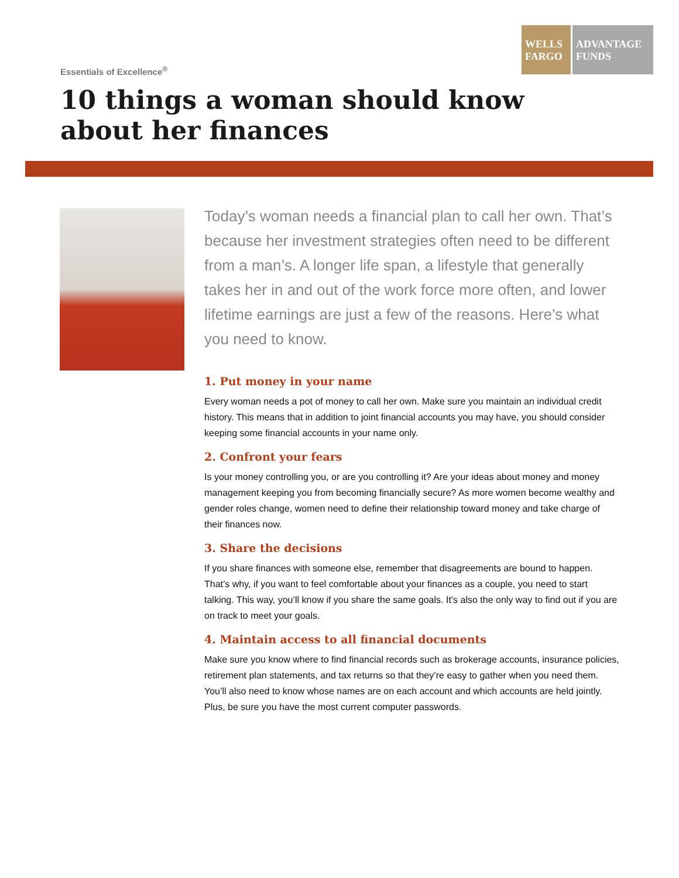Essentials of Excellence<sup>®</sup>
WELLS FARGO
ADVANTAGE FUNDS
10 things a woman should know
about her finances
Today’s woman needs a financial plan to call her own. That’s because her investment strategies often need to be different from a man’s. A longer life span, a lifestyle that generally takes her in and out of the work force more often, and lower lifetime earnings are just a few of the reasons. Here’s what you need to know.
1. Put money in your name
Every woman needs a pot of money to call her own. Make sure you maintain an individual credit history. This means that in addition to joint financial accounts you may have, you should consider keeping some financial accounts in your name only.
2. Confront your fears
Is your money controlling you, or are you controlling it? Are your ideas about money and money management keeping you from becoming financially secure? As more women become wealthy and gender roles change, women need to define their relationship toward money and take charge of their finances now.
3. Share the decisions
If you share finances with someone else, remember that disagreements are bound to happen. That’s why, if you want to feel comfortable about your finances as a couple, you need to start talking. This way, you’ll know if you share the same goals. It’s also the only way to find out if you are on track to meet your goals.
4. Maintain access to all financial documents
Make sure you know where to find financial records such as brokerage accounts, insurance policies, retirement plan statements, and tax returns so that they’re easy to gather when you need them. You’ll also need to know whose names are on each account and which accounts are held jointly. Plus, be sure you have the most current computer passwords.